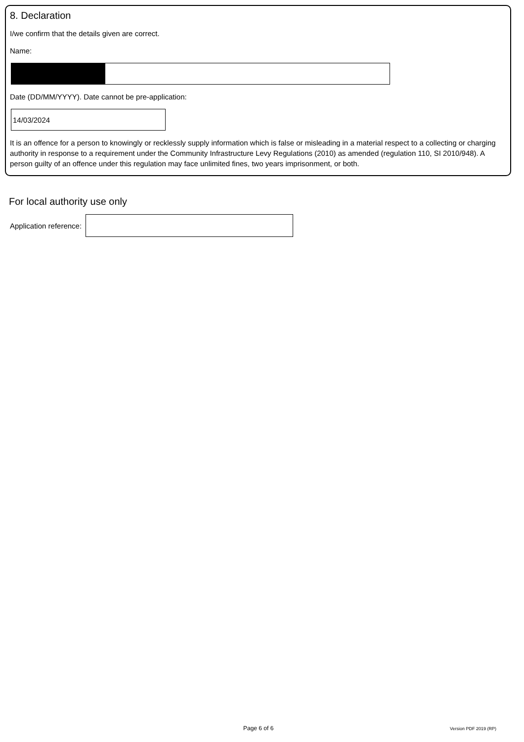8. Declaration
I/we confirm that the details given are correct.
Name:
Date (DD/MM/YYYY). Date cannot be pre-application:
14/03/2024
It is an offence for a person to knowingly or recklessly supply information which is false or misleading in a material respect to a collecting or charging authority in response to a requirement under the Community Infrastructure Levy Regulations (2010) as amended (regulation 110, SI 2010/948). A person guilty of an offence under this regulation may face unlimited fines, two years imprisonment, or both.
For local authority use only
Application reference:
Page 6 of 6 Version PDF 2019 (RP)